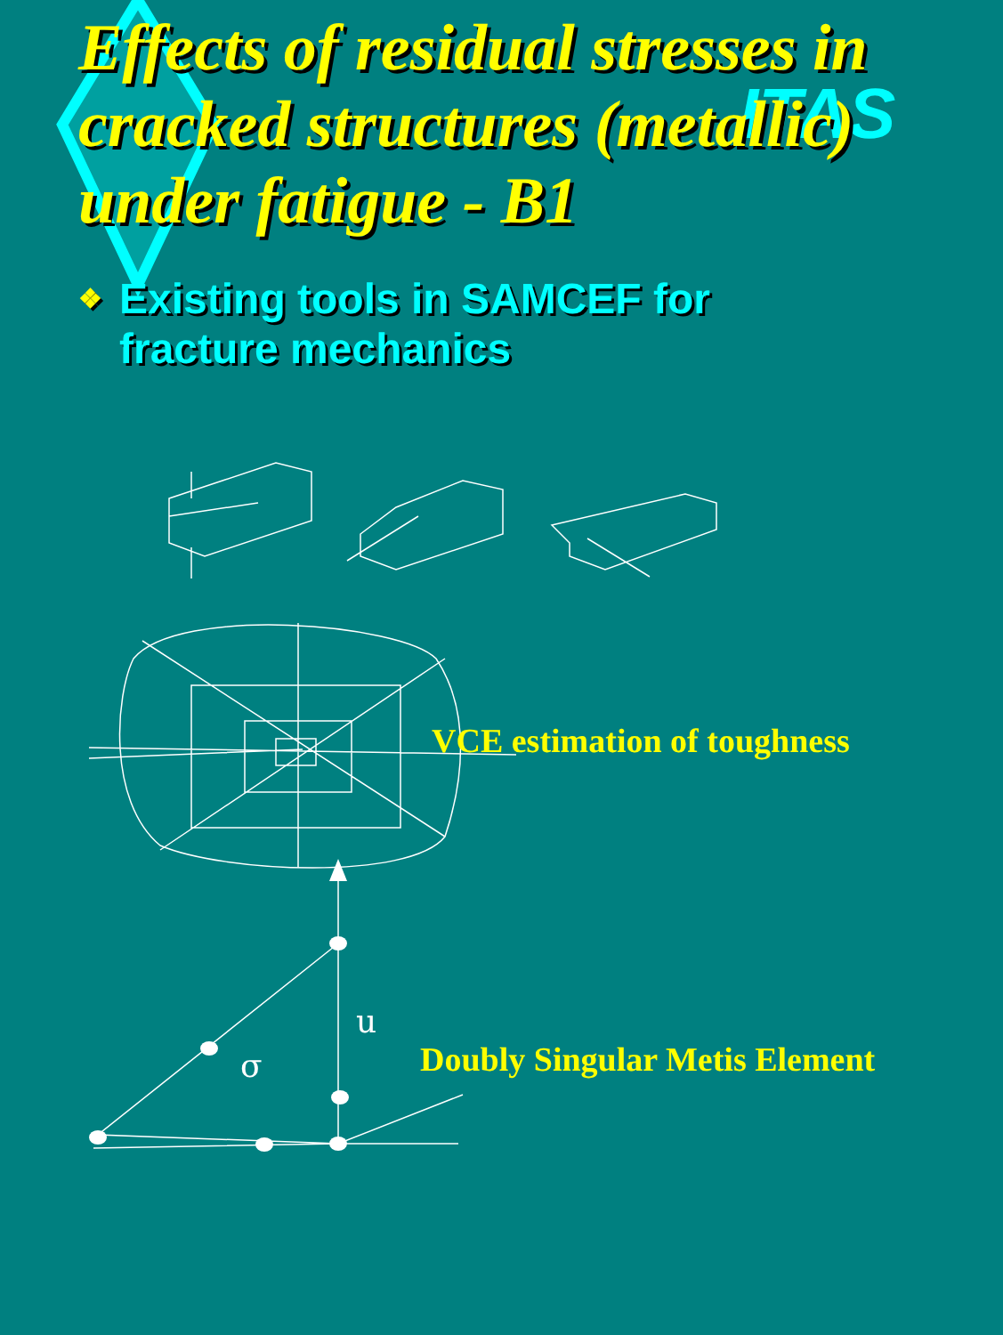σ
u
ITAS
Effects of residual stresses in cracked structures (metallic) under fatigue - B1
❖ Existing tools in SAMCEF for
fracture mechanics
VCE estimation of toughness
Doubly Singular Metis Element